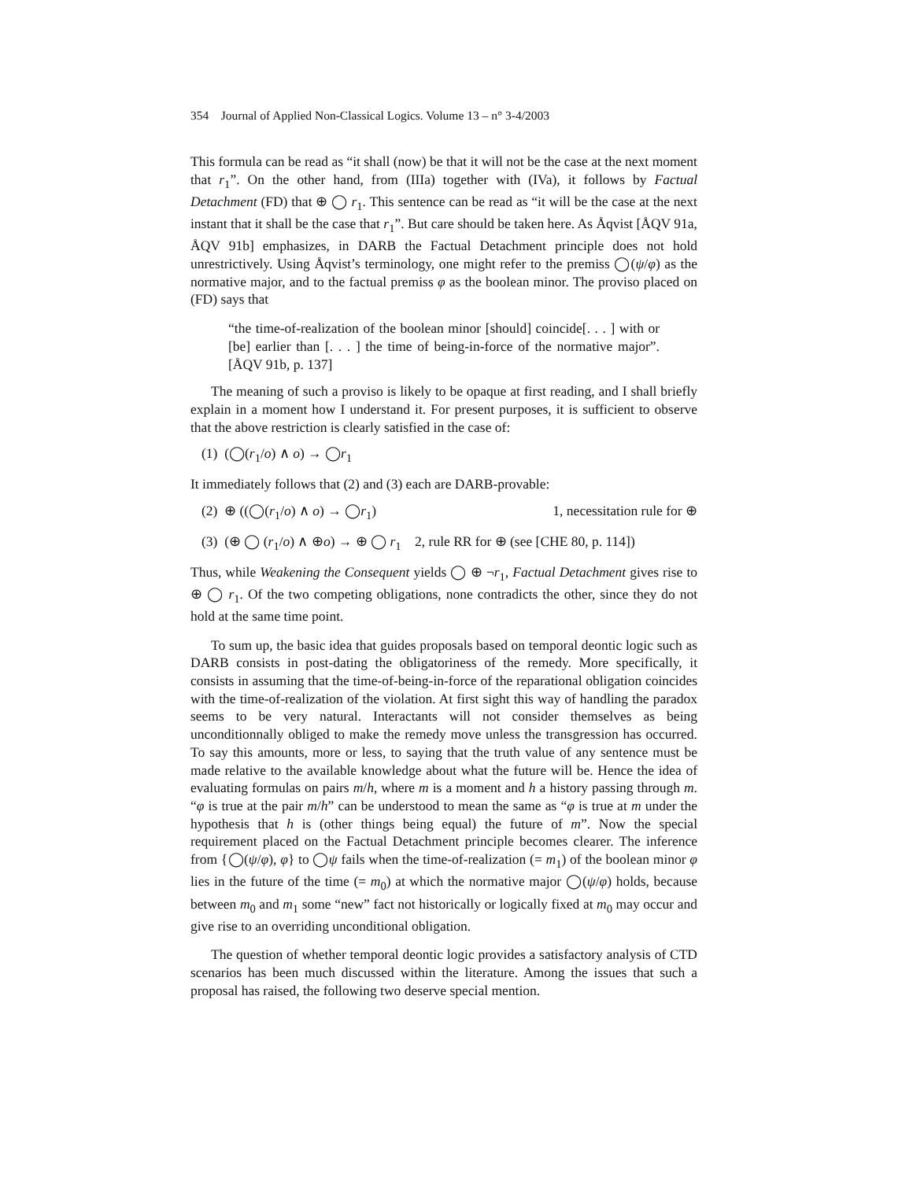354 Journal of Applied Non-Classical Logics. Volume 13 – n° 3-4/2003
This formula can be read as “it shall (now) be that it will not be the case at the next moment that r<sub>1</sub>”. On the other hand, from (IIIa) together with (IVa), it follows by Factual Detachment (FD) that ⊕ ◯ r<sub>1</sub>. This sentence can be read as “it will be the case at the next instant that it shall be the case that r<sub>1</sub>”. But care should be taken here. As Åqvist [ÅQV 91a, ÅQV 91b] emphasizes, in DARB the Factual Detachment principle does not hold unrestrictively. Using Åqvist’s terminology, one might refer to the premiss ◯(ψ/φ) as the normative major, and to the factual premiss φ as the boolean minor. The proviso placed on (FD) says that
“the time-of-realization of the boolean minor [should] coincide[. . . ] with or [be] earlier than [. . . ] the time of being-in-force of the normative major”. [ÅQV 91b, p. 137]
The meaning of such a proviso is likely to be opaque at first reading, and I shall briefly explain in a moment how I understand it. For present purposes, it is sufficient to observe that the above restriction is clearly satisfied in the case of:
(1) (◯(r<sub>1</sub>/o) ∧ o) → ◯r<sub>1</sub>
It immediately follows that (2) and (3) each are DARB-provable:
(2) ⊕ ((◯(r<sub>1</sub>/o) ∧ o) → ◯r<sub>1</sub>) 1, necessitation rule for ⊕
(3) (⊕ ◯ (r<sub>1</sub>/o) ∧ ⊕o) → ⊕ ◯ r<sub>1</sub> 2, rule RR for ⊕ (see [CHE 80, p. 114])
Thus, while Weakening the Consequent yields ◯ ⊕ ¬r<sub>1</sub>, Factual Detachment gives rise to ⊕ ◯ r<sub>1</sub>. Of the two competing obligations, none contradicts the other, since they do not hold at the same time point.
To sum up, the basic idea that guides proposals based on temporal deontic logic such as DARB consists in post-dating the obligatoriness of the remedy. More specifically, it consists in assuming that the time-of-being-in-force of the reparational obligation coincides with the time-of-realization of the violation. At first sight this way of handling the paradox seems to be very natural. Interactants will not consider themselves as being unconditionnally obliged to make the remedy move unless the transgression has occurred. To say this amounts, more or less, to saying that the truth value of any sentence must be made relative to the available knowledge about what the future will be. Hence the idea of evaluating formulas on pairs m/h, where m is a moment and h a history passing through m. “φ is true at the pair m/h” can be understood to mean the same as “φ is true at m under the hypothesis that h is (other things being equal) the future of m”. Now the special requirement placed on the Factual Detachment principle becomes clearer. The inference from {◯(ψ/φ), φ} to ◯ψ fails when the time-of-realization (= m<sub>1</sub>) of the boolean minor φ lies in the future of the time (= m<sub>0</sub>) at which the normative major ◯(ψ/φ) holds, because between m<sub>0</sub> and m<sub>1</sub> some “new” fact not historically or logically fixed at m<sub>0</sub> may occur and give rise to an overriding unconditional obligation.
The question of whether temporal deontic logic provides a satisfactory analysis of CTD scenarios has been much discussed within the literature. Among the issues that such a proposal has raised, the following two deserve special mention.